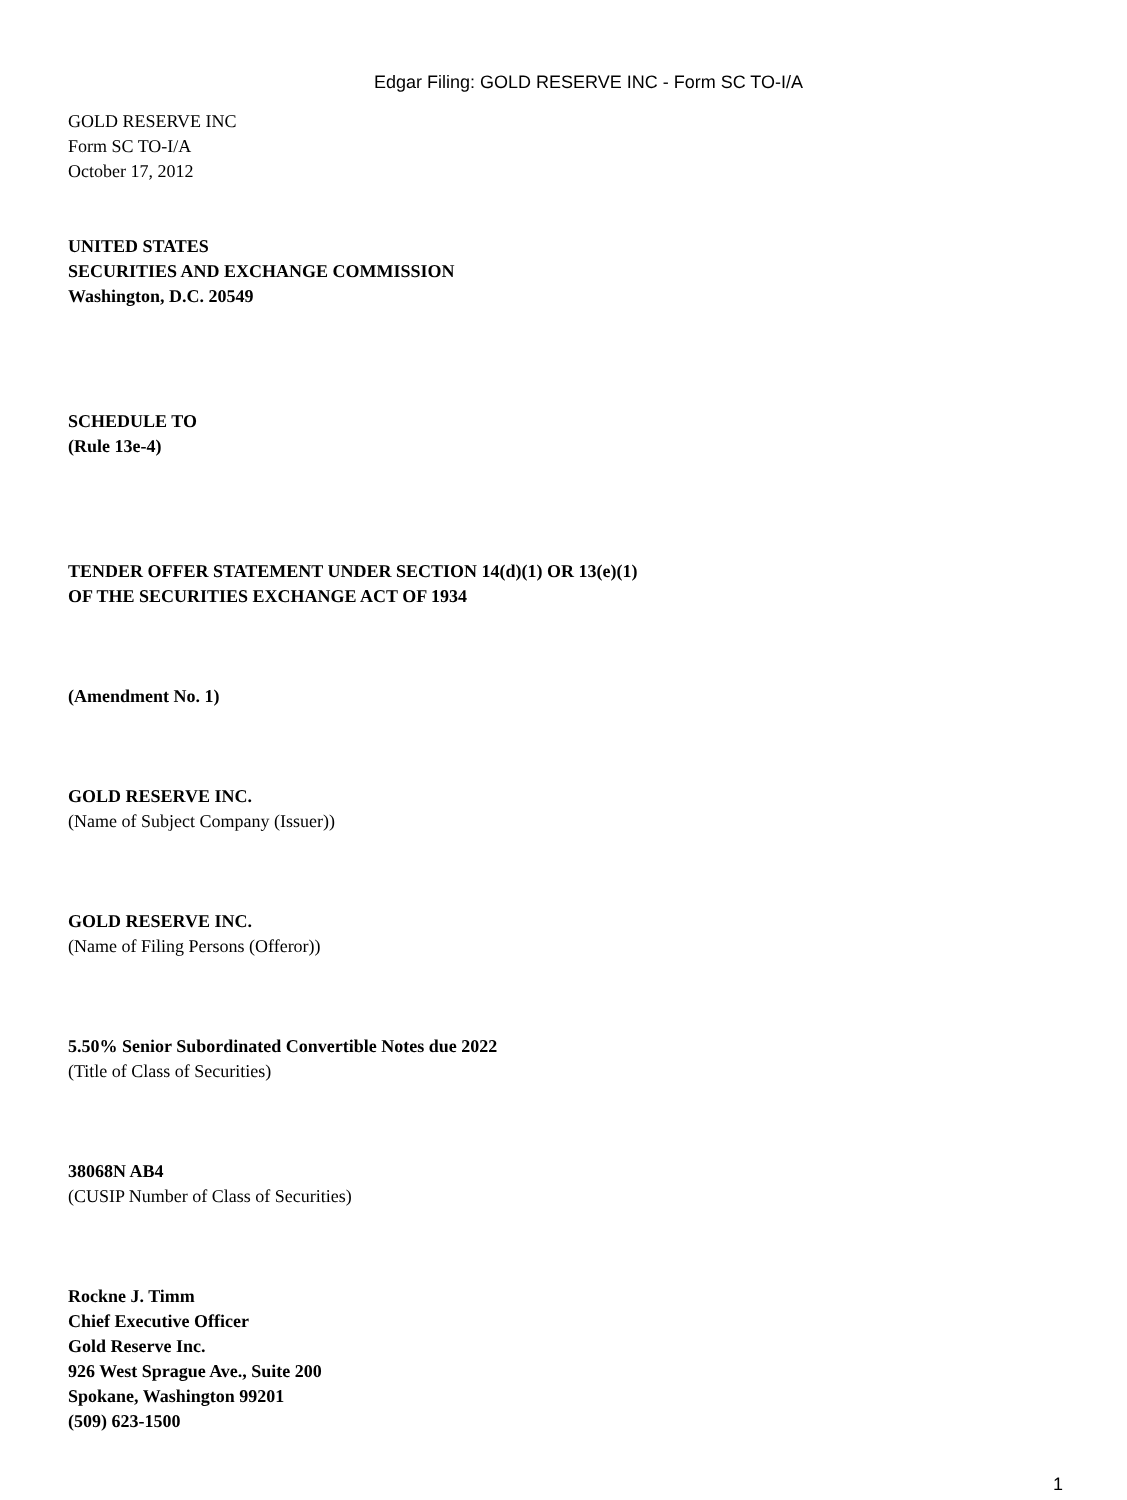Edgar Filing: GOLD RESERVE INC - Form SC TO-I/A
GOLD RESERVE INC
Form SC TO-I/A
October 17, 2012
UNITED STATES
SECURITIES AND EXCHANGE COMMISSION
Washington, D.C. 20549
SCHEDULE TO
(Rule 13e-4)
TENDER OFFER STATEMENT UNDER SECTION 14(d)(1) OR 13(e)(1)
OF THE SECURITIES EXCHANGE ACT OF 1934
(Amendment No. 1)
GOLD RESERVE INC.
(Name of Subject Company (Issuer))
GOLD RESERVE INC.
(Name of Filing Persons (Offeror))
5.50% Senior Subordinated Convertible Notes due 2022
(Title of Class of Securities)
38068N AB4
(CUSIP Number of Class of Securities)
Rockne J. Timm
Chief Executive Officer
Gold Reserve Inc.
926 West Sprague Ave., Suite 200
Spokane, Washington 99201
(509) 623-1500
1